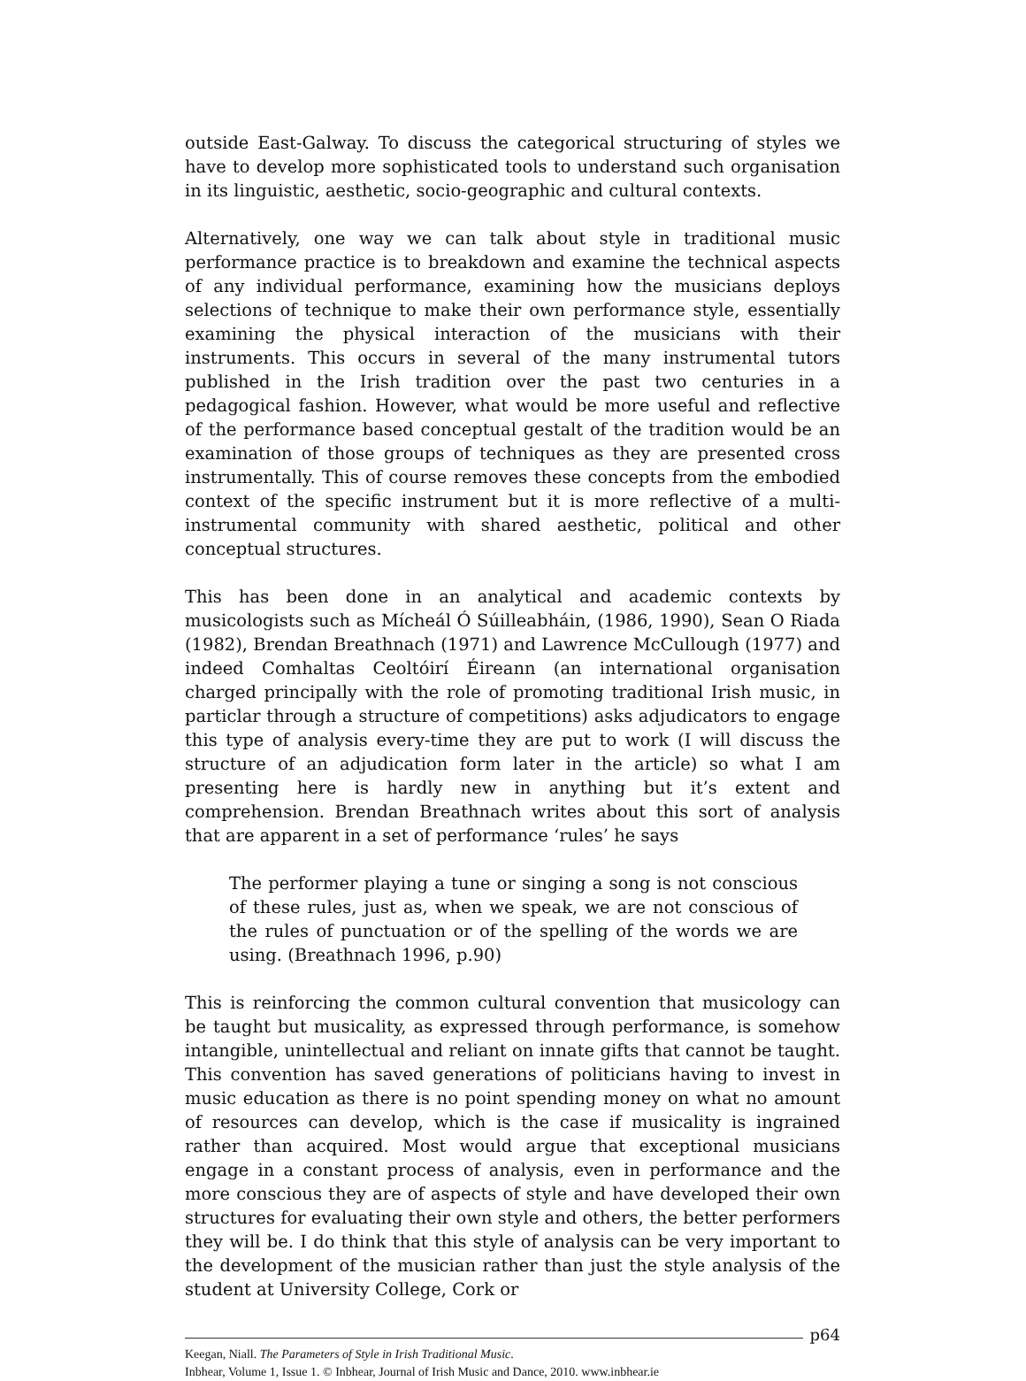outside East-Galway. To discuss the categorical structuring of styles we have to develop more sophisticated tools to understand such organisation in its linguistic, aesthetic, socio-geographic and cultural contexts.
Alternatively, one way we can talk about style in traditional music performance practice is to breakdown and examine the technical aspects of any individual performance, examining how the musicians deploys selections of technique to make their own performance style, essentially examining the physical interaction of the musicians with their instruments. This occurs in several of the many instrumental tutors published in the Irish tradition over the past two centuries in a pedagogical fashion. However, what would be more useful and reflective of the performance based conceptual gestalt of the tradition would be an examination of those groups of techniques as they are presented cross instrumentally. This of course removes these concepts from the embodied context of the specific instrument but it is more reflective of a multi-instrumental community with shared aesthetic, political and other conceptual structures.
This has been done in an analytical and academic contexts by musicologists such as Mícheál Ó Súilleabháin, (1986, 1990), Sean O Riada (1982), Brendan Breathnach (1971) and Lawrence McCullough (1977) and indeed Comhaltas Ceoltóirí Éireann (an international organisation charged principally with the role of promoting traditional Irish music, in particlar through a structure of competitions) asks adjudicators to engage this type of analysis every-time they are put to work (I will discuss the structure of an adjudication form later in the article) so what I am presenting here is hardly new in anything but it’s extent and comprehension. Brendan Breathnach writes about this sort of analysis that are apparent in a set of performance ‘rules’ he says
The performer playing a tune or singing a song is not conscious of these rules, just as, when we speak, we are not conscious of the rules of punctuation or of the spelling of the words we are using. (Breathnach 1996, p.90)
This is reinforcing the common cultural convention that musicology can be taught but musicality, as expressed through performance, is somehow intangible, unintellectual and reliant on innate gifts that cannot be taught. This convention has saved generations of politicians having to invest in music education as there is no point spending money on what no amount of resources can develop, which is the case if musicality is ingrained rather than acquired. Most would argue that exceptional musicians engage in a constant process of analysis, even in performance and the more conscious they are of aspects of style and have developed their own structures for evaluating their own style and others, the better performers they will be. I do think that this style of analysis can be very important to the development of the musician rather than just the style analysis of the student at University College, Cork or
p64
Keegan, Niall. The Parameters of Style in Irish Traditional Music.
Inbhear, Volume 1, Issue 1. © Inbhear, Journal of Irish Music and Dance, 2010. www.inbhear.ie